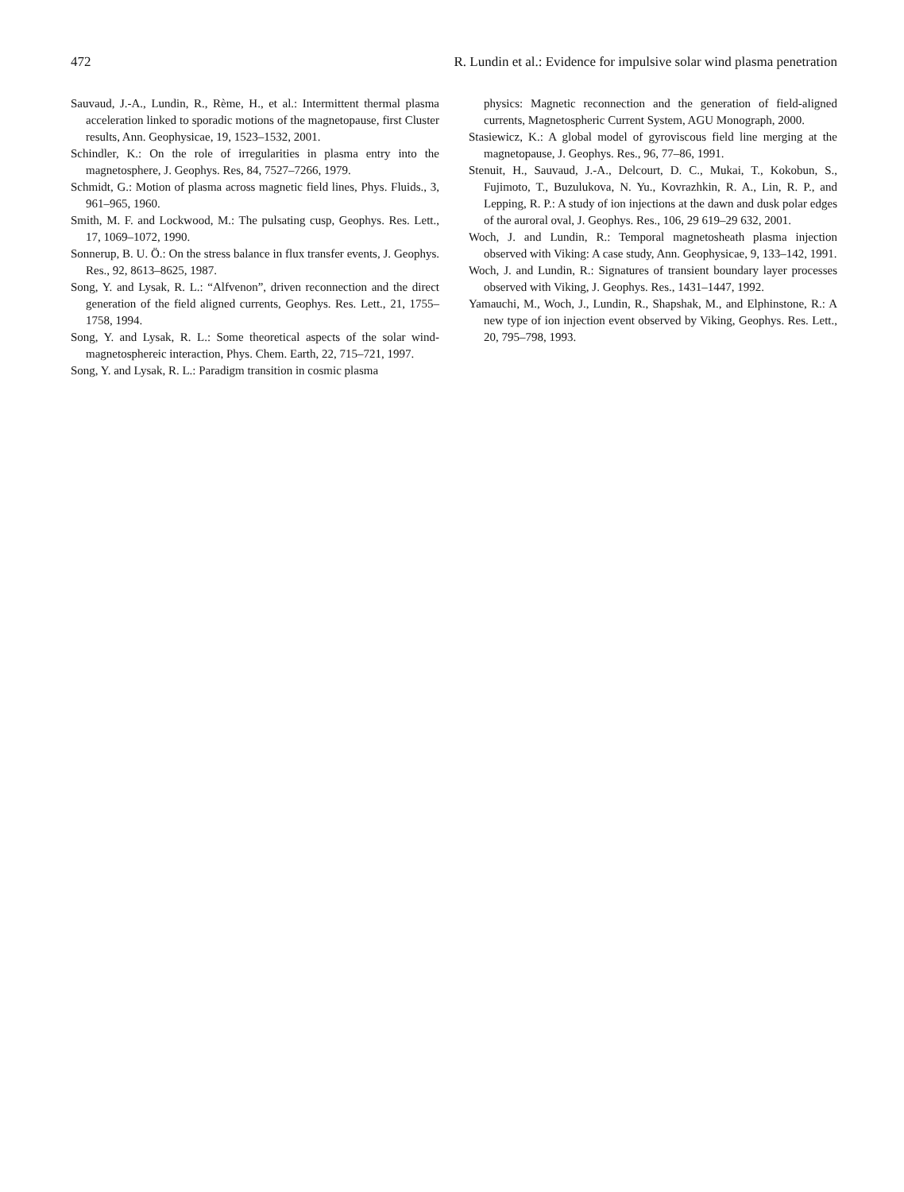472 R. Lundin et al.: Evidence for impulsive solar wind plasma penetration
Sauvaud, J.-A., Lundin, R., Rème, H., et al.: Intermittent thermal plasma acceleration linked to sporadic motions of the magnetopause, first Cluster results, Ann. Geophysicae, 19, 1523–1532, 2001.
Schindler, K.: On the role of irregularities in plasma entry into the magnetosphere, J. Geophys. Res, 84, 7527–7266, 1979.
Schmidt, G.: Motion of plasma across magnetic field lines, Phys. Fluids., 3, 961–965, 1960.
Smith, M. F. and Lockwood, M.: The pulsating cusp, Geophys. Res. Lett., 17, 1069–1072, 1990.
Sonnerup, B. U. Ö.: On the stress balance in flux transfer events, J. Geophys. Res., 92, 8613–8625, 1987.
Song, Y. and Lysak, R. L.: “Alfvenon”, driven reconnection and the direct generation of the field aligned currents, Geophys. Res. Lett., 21, 1755–1758, 1994.
Song, Y. and Lysak, R. L.: Some theoretical aspects of the solar wind-magnetosphereic interaction, Phys. Chem. Earth, 22, 715–721, 1997.
Song, Y. and Lysak, R. L.: Paradigm transition in cosmic plasma
physics: Magnetic reconnection and the generation of field-aligned currents, Magnetospheric Current System, AGU Monograph, 2000.
Stasiewicz, K.: A global model of gyroviscous field line merging at the magnetopause, J. Geophys. Res., 96, 77–86, 1991.
Stenuit, H., Sauvaud, J.-A., Delcourt, D. C., Mukai, T., Kokobun, S., Fujimoto, T., Buzulukova, N. Yu., Kovrazhkin, R. A., Lin, R. P., and Lepping, R. P.: A study of ion injections at the dawn and dusk polar edges of the auroral oval, J. Geophys. Res., 106, 29 619–29 632, 2001.
Woch, J. and Lundin, R.: Temporal magnetosheath plasma injection observed with Viking: A case study, Ann. Geophysicae, 9, 133–142, 1991.
Woch, J. and Lundin, R.: Signatures of transient boundary layer processes observed with Viking, J. Geophys. Res., 1431–1447, 1992.
Yamauchi, M., Woch, J., Lundin, R., Shapshak, M., and Elphinstone, R.: A new type of ion injection event observed by Viking, Geophys. Res. Lett., 20, 795–798, 1993.